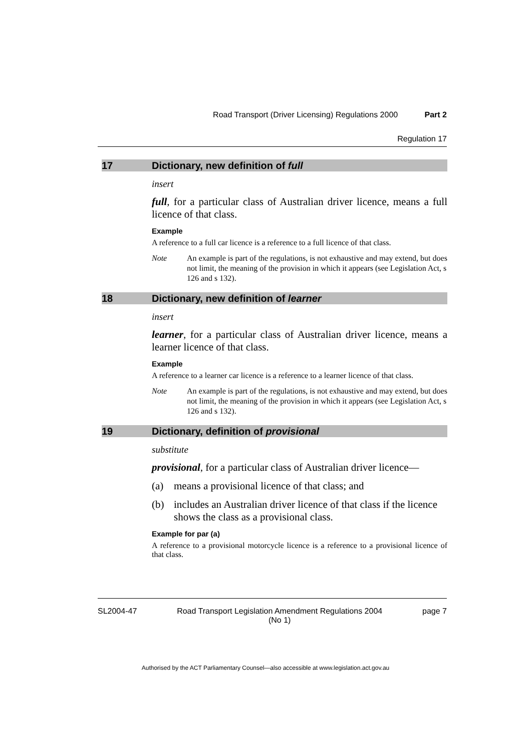Road Transport (Driver Licensing) Regulations 2000 Part 2
Regulation 17
17 Dictionary, new definition of full
insert
full, for a particular class of Australian driver licence, means a full licence of that class.
Example
A reference to a full car licence is a reference to a full licence of that class.
Note An example is part of the regulations, is not exhaustive and may extend, but does not limit, the meaning of the provision in which it appears (see Legislation Act, s 126 and s 132).
18 Dictionary, new definition of learner
insert
learner, for a particular class of Australian driver licence, means a learner licence of that class.
Example
A reference to a learner car licence is a reference to a learner licence of that class.
Note An example is part of the regulations, is not exhaustive and may extend, but does not limit, the meaning of the provision in which it appears (see Legislation Act, s 126 and s 132).
19 Dictionary, definition of provisional
substitute
provisional, for a particular class of Australian driver licence—
(a) means a provisional licence of that class; and
(b) includes an Australian driver licence of that class if the licence shows the class as a provisional class.
Example for par (a)
A reference to a provisional motorcycle licence is a reference to a provisional licence of that class.
SL2004-47 Road Transport Legislation Amendment Regulations 2004
(No 1) page 7
Authorised by the ACT Parliamentary Counsel—also accessible at www.legislation.act.gov.au